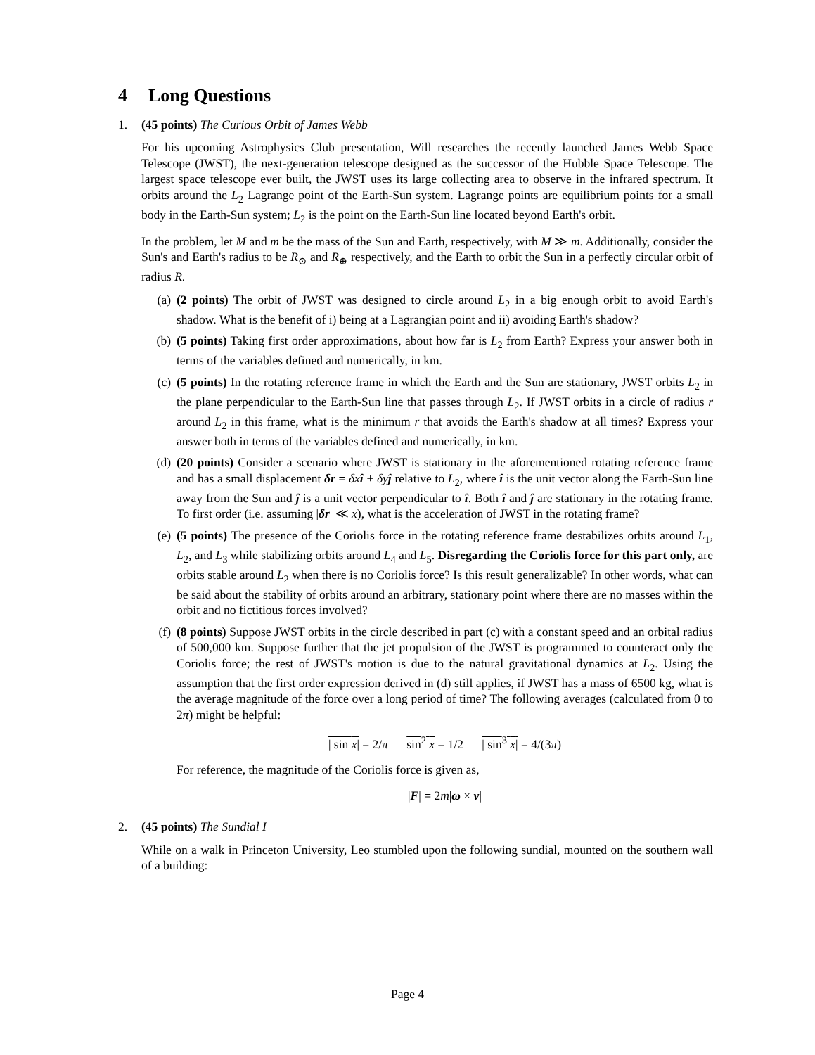4 Long Questions
1. (45 points) The Curious Orbit of James Webb
For his upcoming Astrophysics Club presentation, Will researches the recently launched James Webb Space Telescope (JWST), the next-generation telescope designed as the successor of the Hubble Space Telescope. The largest space telescope ever built, the JWST uses its large collecting area to observe in the infrared spectrum. It orbits around the L<sub>2</sub> Lagrange point of the Earth-Sun system. Lagrange points are equilibrium points for a small body in the Earth-Sun system; L<sub>2</sub> is the point on the Earth-Sun line located beyond Earth's orbit.
In the problem, let M and m be the mass of the Sun and Earth, respectively, with M ≫ m. Additionally, consider the Sun's and Earth's radius to be R<sub>⊙</sub> and R<sub>⊕</sub> respectively, and the Earth to orbit the Sun in a perfectly circular orbit of radius R.
(a) (2 points) The orbit of JWST was designed to circle around L<sub>2</sub> in a big enough orbit to avoid Earth's shadow. What is the benefit of i) being at a Lagrangian point and ii) avoiding Earth's shadow?
(b) (5 points) Taking first order approximations, about how far is L<sub>2</sub> from Earth? Express your answer both in terms of the variables defined and numerically, in km.
(c) (5 points) In the rotating reference frame in which the Earth and the Sun are stationary, JWST orbits L<sub>2</sub> in the plane perpendicular to the Earth-Sun line that passes through L<sub>2</sub>. If JWST orbits in a circle of radius r around L<sub>2</sub> in this frame, what is the minimum r that avoids the Earth's shadow at all times? Express your answer both in terms of the variables defined and numerically, in km.
(d) (20 points) Consider a scenario where JWST is stationary in the aforementioned rotating reference frame and has a small displacement δr = δx î + δy ĵ relative to L<sub>2</sub>, where î is the unit vector along the Earth-Sun line away from the Sun and ĵ is a unit vector perpendicular to î. Both î and ĵ are stationary in the rotating frame. To first order (i.e. assuming |δr| ≪ x), what is the acceleration of JWST in the rotating frame?
(e) (5 points) The presence of the Coriolis force in the rotating reference frame destabilizes orbits around L<sub>1</sub>, L<sub>2</sub>, and L<sub>3</sub> while stabilizing orbits around L<sub>4</sub> and L<sub>5</sub>. Disregarding the Coriolis force for this part only, are orbits stable around L<sub>2</sub> when there is no Coriolis force? Is this result generalizable? In other words, what can be said about the stability of orbits around an arbitrary, stationary point where there are no masses within the orbit and no fictitious forces involved?
(f) (8 points) Suppose JWST orbits in the circle described in part (c) with a constant speed and an orbital radius of 500,000 km. Suppose further that the jet propulsion of the JWST is programmed to counteract only the Coriolis force; the rest of JWST's motion is due to the natural gravitational dynamics at L<sub>2</sub>. Using the assumption that the first order expression derived in (d) still applies, if JWST has a mass of 6500 kg, what is the average magnitude of the force over a long period of time? The following averages (calculated from 0 to 2π) might be helpful:
| sin x| = 2/π sin<sup>2</sup> x = 1/2 | sin<sup>3</sup> x| = 4/(3π)
For reference, the magnitude of the Coriolis force is given as,
|F| = 2m|ω × v|
2. (45 points) The Sundial I
While on a walk in Princeton University, Leo stumbled upon the following sundial, mounted on the southern wall of a building:
Page 4